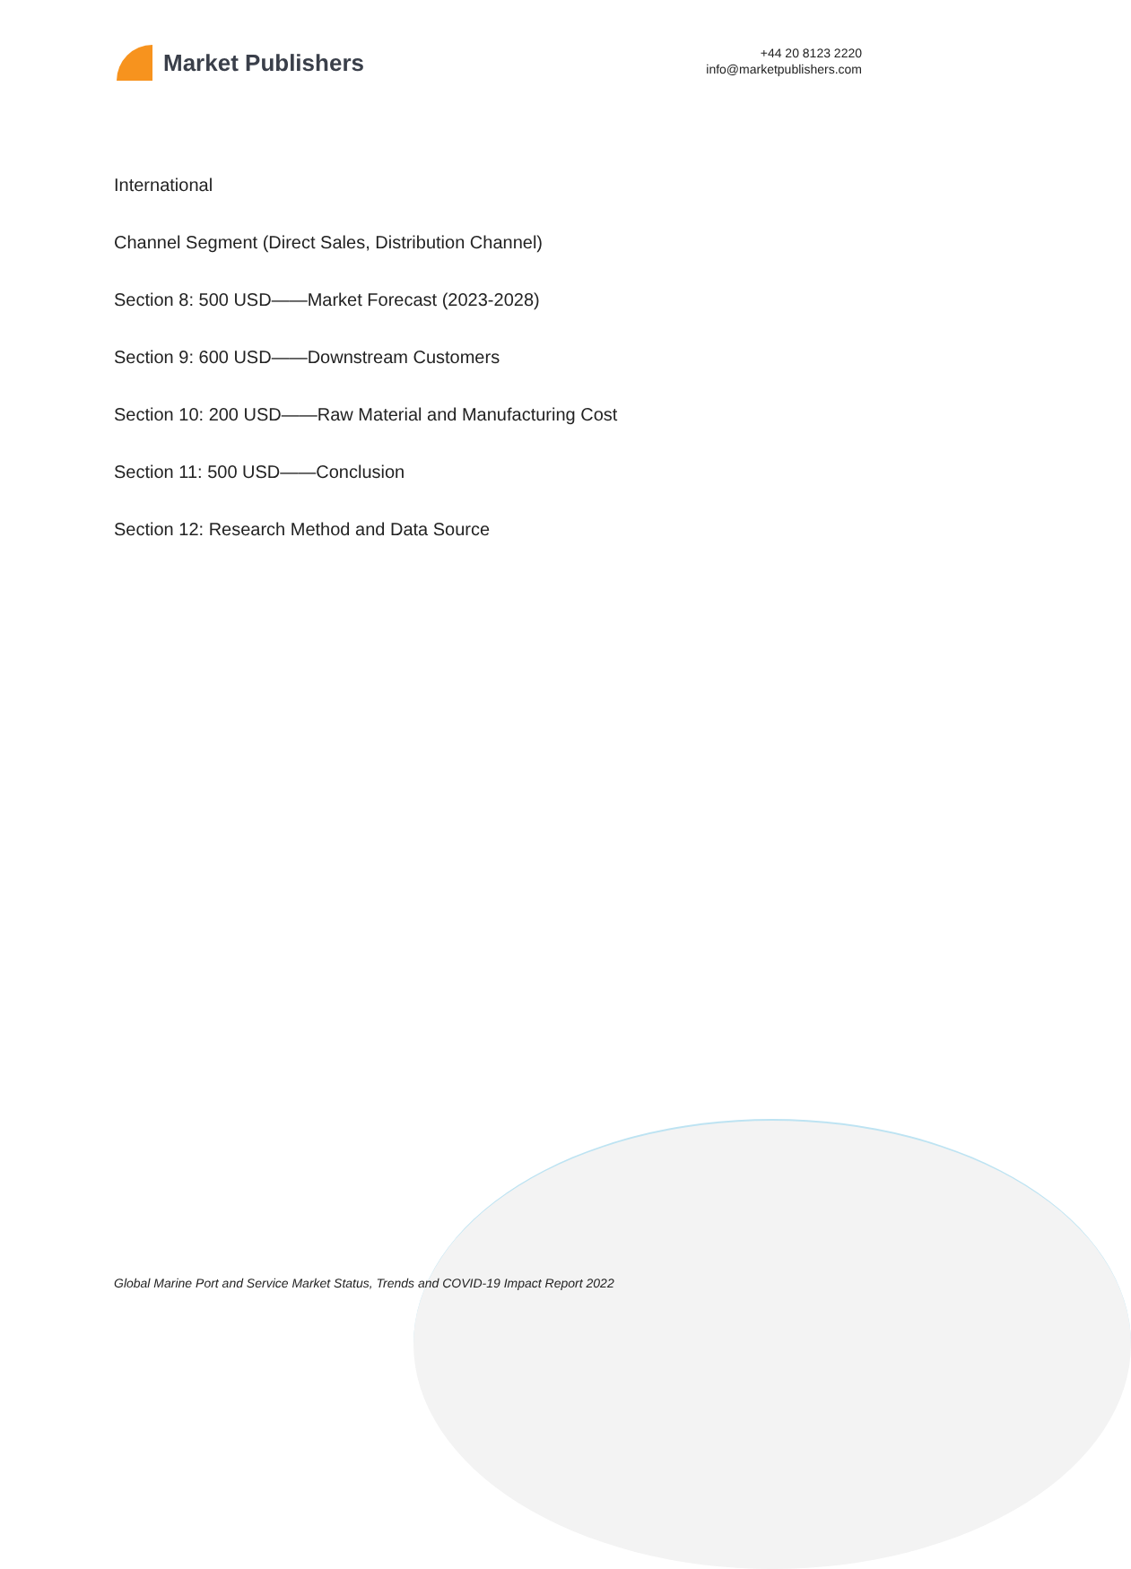Market Publishers
+44 20 8123 2220
info@marketpublishers.com
International
Channel Segment (Direct Sales, Distribution Channel)
Section 8: 500 USD——Market Forecast (2023-2028)
Section 9: 600 USD——Downstream Customers
Section 10: 200 USD——Raw Material and Manufacturing Cost
Section 11: 500 USD——Conclusion
Section 12: Research Method and Data Source
Global Marine Port and Service Market Status, Trends and COVID-19 Impact Report 2022